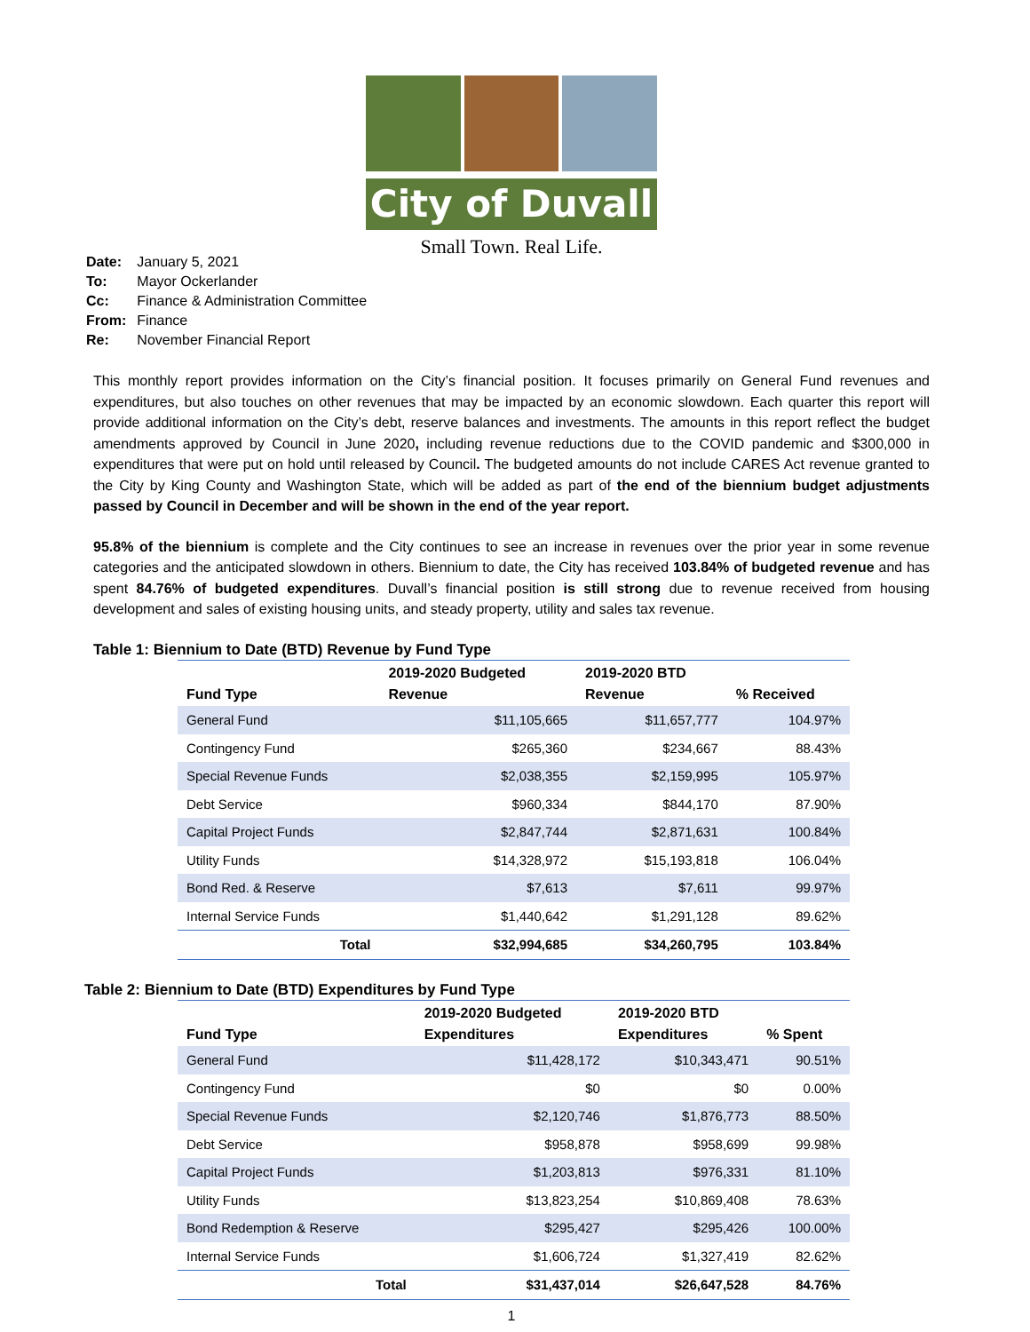City of Duvall
Small Town. Real Life.
| Date: | January 5, 2021 |
| To: | Mayor Ockerlander |
| Cc: | Finance & Administration Committee |
| From: | Finance |
| Re: | November Financial Report |
This monthly report provides information on the City’s financial position. It focuses primarily on General Fund revenues and expenditures, but also touches on other revenues that may be impacted by an economic slowdown. Each quarter this report will provide additional information on the City’s debt, reserve balances and investments. The amounts in this report reflect the budget amendments approved by Council in June 2020, including revenue reductions due to the COVID pandemic and $300,000 in expenditures that were put on hold until released by Council. The budgeted amounts do not include CARES Act revenue granted to the City by King County and Washington State, which will be added as part of the end of the biennium budget adjustments passed by Council in December and will be shown in the end of the year report.
95.8% of the biennium is complete and the City continues to see an increase in revenues over the prior year in some revenue categories and the anticipated slowdown in others. Biennium to date, the City has received 103.84% of budgeted revenue and has spent 84.76% of budgeted expenditures. Duvall’s financial position is still strong due to revenue received from housing development and sales of existing housing units, and steady property, utility and sales tax revenue.
Table 1: Biennium to Date (BTD) Revenue by Fund Type
| Fund Type | 2019-2020 Budgeted Revenue | 2019-2020 BTD Revenue | % Received |
| --- | --- | --- | --- |
| General Fund | $11,105,665 | $11,657,777 | 104.97% |
| Contingency Fund | $265,360 | $234,667 | 88.43% |
| Special Revenue Funds | $2,038,355 | $2,159,995 | 105.97% |
| Debt Service | $960,334 | $844,170 | 87.90% |
| Capital Project Funds | $2,847,744 | $2,871,631 | 100.84% |
| Utility Funds | $14,328,972 | $15,193,818 | 106.04% |
| Bond Red. & Reserve | $7,613 | $7,611 | 99.97% |
| Internal Service Funds | $1,440,642 | $1,291,128 | 89.62% |
| Total | $32,994,685 | $34,260,795 | 103.84% |
Table 2: Biennium to Date (BTD) Expenditures by Fund Type
| Fund Type | 2019-2020 Budgeted Expenditures | 2019-2020 BTD Expenditures | % Spent |
| --- | --- | --- | --- |
| General Fund | $11,428,172 | $10,343,471 | 90.51% |
| Contingency Fund | $0 | $0 | 0.00% |
| Special Revenue Funds | $2,120,746 | $1,876,773 | 88.50% |
| Debt Service | $958,878 | $958,699 | 99.98% |
| Capital Project Funds | $1,203,813 | $976,331 | 81.10% |
| Utility Funds | $13,823,254 | $10,869,408 | 78.63% |
| Bond Redemption & Reserve | $295,427 | $295,426 | 100.00% |
| Internal Service Funds | $1,606,724 | $1,327,419 | 82.62% |
| Total | $31,437,014 | $26,647,528 | 84.76% |
1